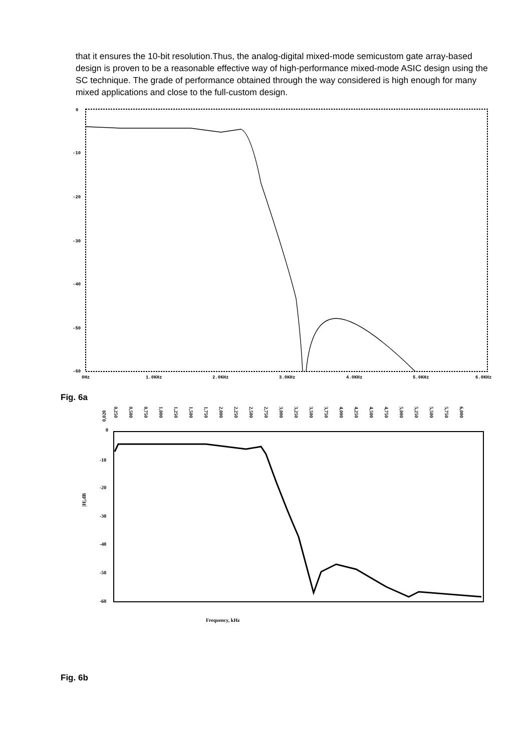that it ensures the 10-bit resolution.Thus, the analog-digital mixed-mode semicustom gate array-based design is proven to be a reasonable effective way of high-performance mixed-mode ASIC design using the SC technique. The grade of performance obtained through the way considered is high enough for many mixed applications and close to the full-custom design.
0
-10
-20
-30
-40
-50
-60
0Hz
1.0KHz
2.0KHz
3.0KHz
4.0KHz
5.0KHz
6.0KHz
Fig. 6a
0,020
0
-10
-20
-30
-40
-50
-60
|H|,dB
Frequency, kHz
0,250
0,500
0,750
1,000
1,250
1,500
1,750
2,000
2,250
2,500
2,750
3,000
3,250
3,500
3,750
4,000
4,250
4,500
4,750
5,000
5,250
5,500
5,750
6,000
Fig. 6b